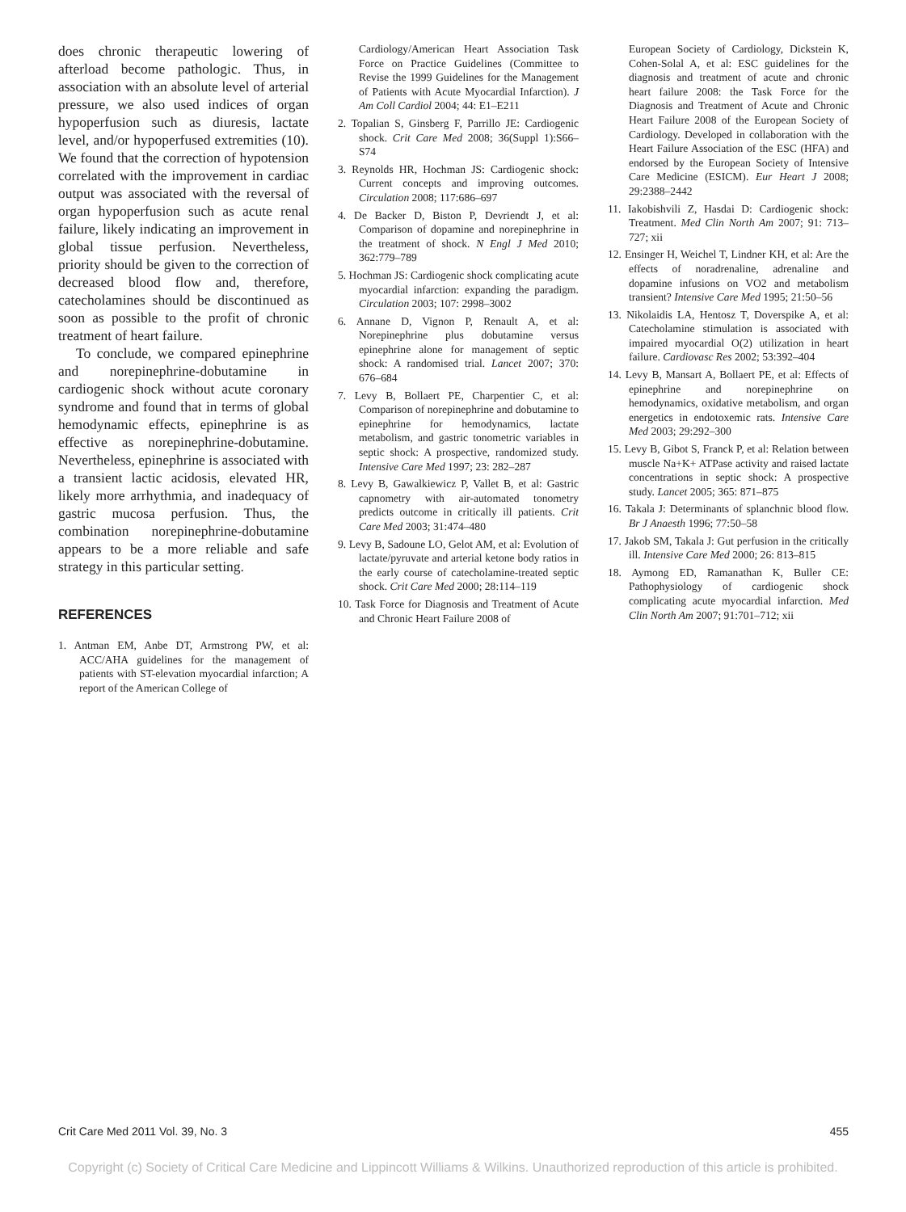does chronic therapeutic lowering of afterload become pathologic. Thus, in association with an absolute level of arterial pressure, we also used indices of organ hypoperfusion such as diuresis, lactate level, and/or hypoperfused extremities (10). We found that the correction of hypotension correlated with the improvement in cardiac output was associated with the reversal of organ hypoperfusion such as acute renal failure, likely indicating an improvement in global tissue perfusion. Nevertheless, priority should be given to the correction of decreased blood flow and, therefore, catecholamines should be discontinued as soon as possible to the profit of chronic treatment of heart failure.
To conclude, we compared epinephrine and norepinephrine-dobutamine in cardiogenic shock without acute coronary syndrome and found that in terms of global hemodynamic effects, epinephrine is as effective as norepinephrine-dobutamine. Nevertheless, epinephrine is associated with a transient lactic acidosis, elevated HR, likely more arrhythmia, and inadequacy of gastric mucosa perfusion. Thus, the combination norepinephrine-dobutamine appears to be a more reliable and safe strategy in this particular setting.
REFERENCES
1. Antman EM, Anbe DT, Armstrong PW, et al: ACC/AHA guidelines for the management of patients with ST-elevation myocardial infarction; A report of the American College of
Cardiology/American Heart Association Task Force on Practice Guidelines (Committee to Revise the 1999 Guidelines for the Management of Patients with Acute Myocardial Infarction). J Am Coll Cardiol 2004; 44: E1–E211
2. Topalian S, Ginsberg F, Parrillo JE: Cardiogenic shock. Crit Care Med 2008; 36(Suppl 1):S66–S74
3. Reynolds HR, Hochman JS: Cardiogenic shock: Current concepts and improving outcomes. Circulation 2008; 117:686–697
4. De Backer D, Biston P, Devriendt J, et al: Comparison of dopamine and norepinephrine in the treatment of shock. N Engl J Med 2010; 362:779–789
5. Hochman JS: Cardiogenic shock complicating acute myocardial infarction: expanding the paradigm. Circulation 2003; 107: 2998–3002
6. Annane D, Vignon P, Renault A, et al: Norepinephrine plus dobutamine versus epinephrine alone for management of septic shock: A randomised trial. Lancet 2007; 370: 676–684
7. Levy B, Bollaert PE, Charpentier C, et al: Comparison of norepinephrine and dobutamine to epinephrine for hemodynamics, lactate metabolism, and gastric tonometric variables in septic shock: A prospective, randomized study. Intensive Care Med 1997; 23: 282–287
8. Levy B, Gawalkiewicz P, Vallet B, et al: Gastric capnometry with air-automated tonometry predicts outcome in critically ill patients. Crit Care Med 2003; 31:474–480
9. Levy B, Sadoune LO, Gelot AM, et al: Evolution of lactate/pyruvate and arterial ketone body ratios in the early course of catecholamine-treated septic shock. Crit Care Med 2000; 28:114–119
10. Task Force for Diagnosis and Treatment of Acute and Chronic Heart Failure 2008 of
European Society of Cardiology, Dickstein K, Cohen-Solal A, et al: ESC guidelines for the diagnosis and treatment of acute and chronic heart failure 2008: the Task Force for the Diagnosis and Treatment of Acute and Chronic Heart Failure 2008 of the European Society of Cardiology. Developed in collaboration with the Heart Failure Association of the ESC (HFA) and endorsed by the European Society of Intensive Care Medicine (ESICM). Eur Heart J 2008; 29:2388–2442
11. Iakobishvili Z, Hasdai D: Cardiogenic shock: Treatment. Med Clin North Am 2007; 91: 713–727; xii
12. Ensinger H, Weichel T, Lindner KH, et al: Are the effects of noradrenaline, adrenaline and dopamine infusions on VO2 and metabolism transient? Intensive Care Med 1995; 21:50–56
13. Nikolaidis LA, Hentosz T, Doverspike A, et al: Catecholamine stimulation is associated with impaired myocardial O(2) utilization in heart failure. Cardiovasc Res 2002; 53:392–404
14. Levy B, Mansart A, Bollaert PE, et al: Effects of epinephrine and norepinephrine on hemodynamics, oxidative metabolism, and organ energetics in endotoxemic rats. Intensive Care Med 2003; 29:292–300
15. Levy B, Gibot S, Franck P, et al: Relation between muscle Na+K+ ATPase activity and raised lactate concentrations in septic shock: A prospective study. Lancet 2005; 365: 871–875
16. Takala J: Determinants of splanchnic blood flow. Br J Anaesth 1996; 77:50–58
17. Jakob SM, Takala J: Gut perfusion in the critically ill. Intensive Care Med 2000; 26: 813–815
18. Aymong ED, Ramanathan K, Buller CE: Pathophysiology of cardiogenic shock complicating acute myocardial infarction. Med Clin North Am 2007; 91:701–712; xii
Crit Care Med 2011 Vol. 39, No. 3 455
Copyright (c) Society of Critical Care Medicine and Lippincott Williams & Wilkins. Unauthorized reproduction of this article is prohibited.